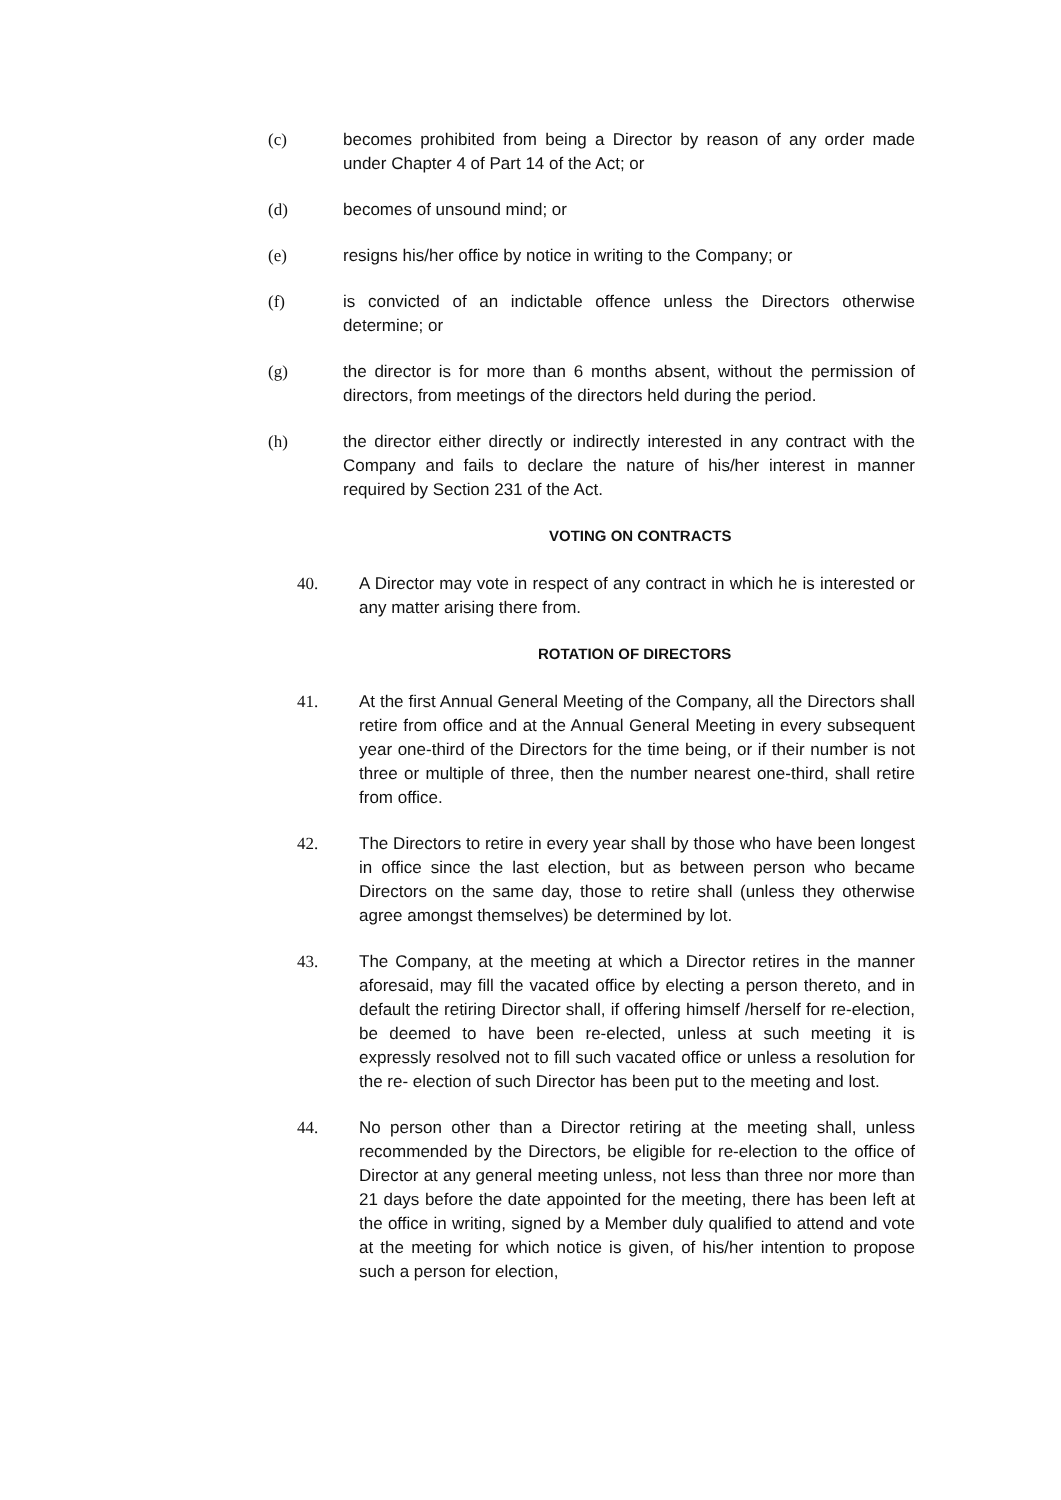(c) becomes prohibited from being a Director by reason of any order made under Chapter 4 of Part 14 of the Act; or
(d) becomes of unsound mind; or
(e) resigns his/her office by notice in writing to the Company; or
(f) is convicted of an indictable offence unless the Directors otherwise determine; or
(g) the director is for more than 6 months absent, without the permission of directors, from meetings of the directors held during the period.
(h) the director either directly or indirectly interested in any contract with the Company and fails to declare the nature of his/her interest in manner required by Section 231 of the Act.
VOTING ON CONTRACTS
40. A Director may vote in respect of any contract in which he is interested or any matter arising there from.
ROTATION OF DIRECTORS
41. At the first Annual General Meeting of the Company, all the Directors shall retire from office and at the Annual General Meeting in every subsequent year one-third of the Directors for the time being, or if their number is not three or multiple of three, then the number nearest one-third, shall retire from office.
42. The Directors to retire in every year shall by those who have been longest in office since the last election, but as between person who became Directors on the same day, those to retire shall (unless they otherwise agree amongst themselves) be determined by lot.
43. The Company, at the meeting at which a Director retires in the manner aforesaid, may fill the vacated office by electing a person thereto, and in default the retiring Director shall, if offering himself /herself for re-election, be deemed to have been re-elected, unless at such meeting it is expressly resolved not to fill such vacated office or unless a resolution for the re- election of such Director has been put to the meeting and lost.
44. No person other than a Director retiring at the meeting shall, unless recommended by the Directors, be eligible for re-election to the office of Director at any general meeting unless, not less than three nor more than 21 days before the date appointed for the meeting, there has been left at the office in writing, signed by a Member duly qualified to attend and vote at the meeting for which notice is given, of his/her intention to propose such a person for election,